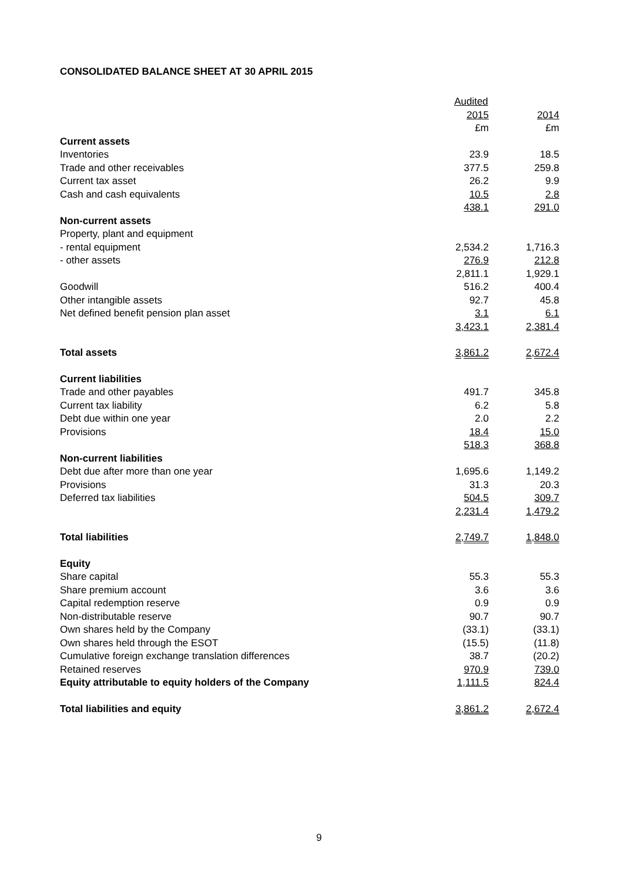CONSOLIDATED BALANCE SHEET AT 30 APRIL 2015
| | Audited | |
| | 2015 | 2014 |
| | £m | £m |
| Current assets | | |
| Inventories | 23.9 | 18.5 |
| Trade and other receivables | 377.5 | 259.8 |
| Current tax asset | 26.2 | 9.9 |
| Cash and cash equivalents | 10.5 | 2.8 |
| | 438.1 | 291.0 |
| Non-current assets | | |
| Property, plant and equipment | | |
| - rental equipment | 2,534.2 | 1,716.3 |
| - other assets | 276.9 | 212.8 |
| | 2,811.1 | 1,929.1 |
| Goodwill | 516.2 | 400.4 |
| Other intangible assets | 92.7 | 45.8 |
| Net defined benefit pension plan asset | 3.1 | 6.1 |
| | 3,423.1 | 2,381.4 |
| Total assets | 3,861.2 | 2,672.4 |
| Current liabilities | | |
| Trade and other payables | 491.7 | 345.8 |
| Current tax liability | 6.2 | 5.8 |
| Debt due within one year | 2.0 | 2.2 |
| Provisions | 18.4 | 15.0 |
| | 518.3 | 368.8 |
| Non-current liabilities | | |
| Debt due after more than one year | 1,695.6 | 1,149.2 |
| Provisions | 31.3 | 20.3 |
| Deferred tax liabilities | 504.5 | 309.7 |
| | 2,231.4 | 1,479.2 |
| Total liabilities | 2,749.7 | 1,848.0 |
| Equity | | |
| Share capital | 55.3 | 55.3 |
| Share premium account | 3.6 | 3.6 |
| Capital redemption reserve | 0.9 | 0.9 |
| Non-distributable reserve | 90.7 | 90.7 |
| Own shares held by the Company | (33.1) | (33.1) |
| Own shares held through the ESOT | (15.5) | (11.8) |
| Cumulative foreign exchange translation differences | 38.7 | (20.2) |
| Retained reserves | 970.9 | 739.0 |
| Equity attributable to equity holders of the Company | 1,111.5 | 824.4 |
| Total liabilities and equity | 3,861.2 | 2,672.4 |
9